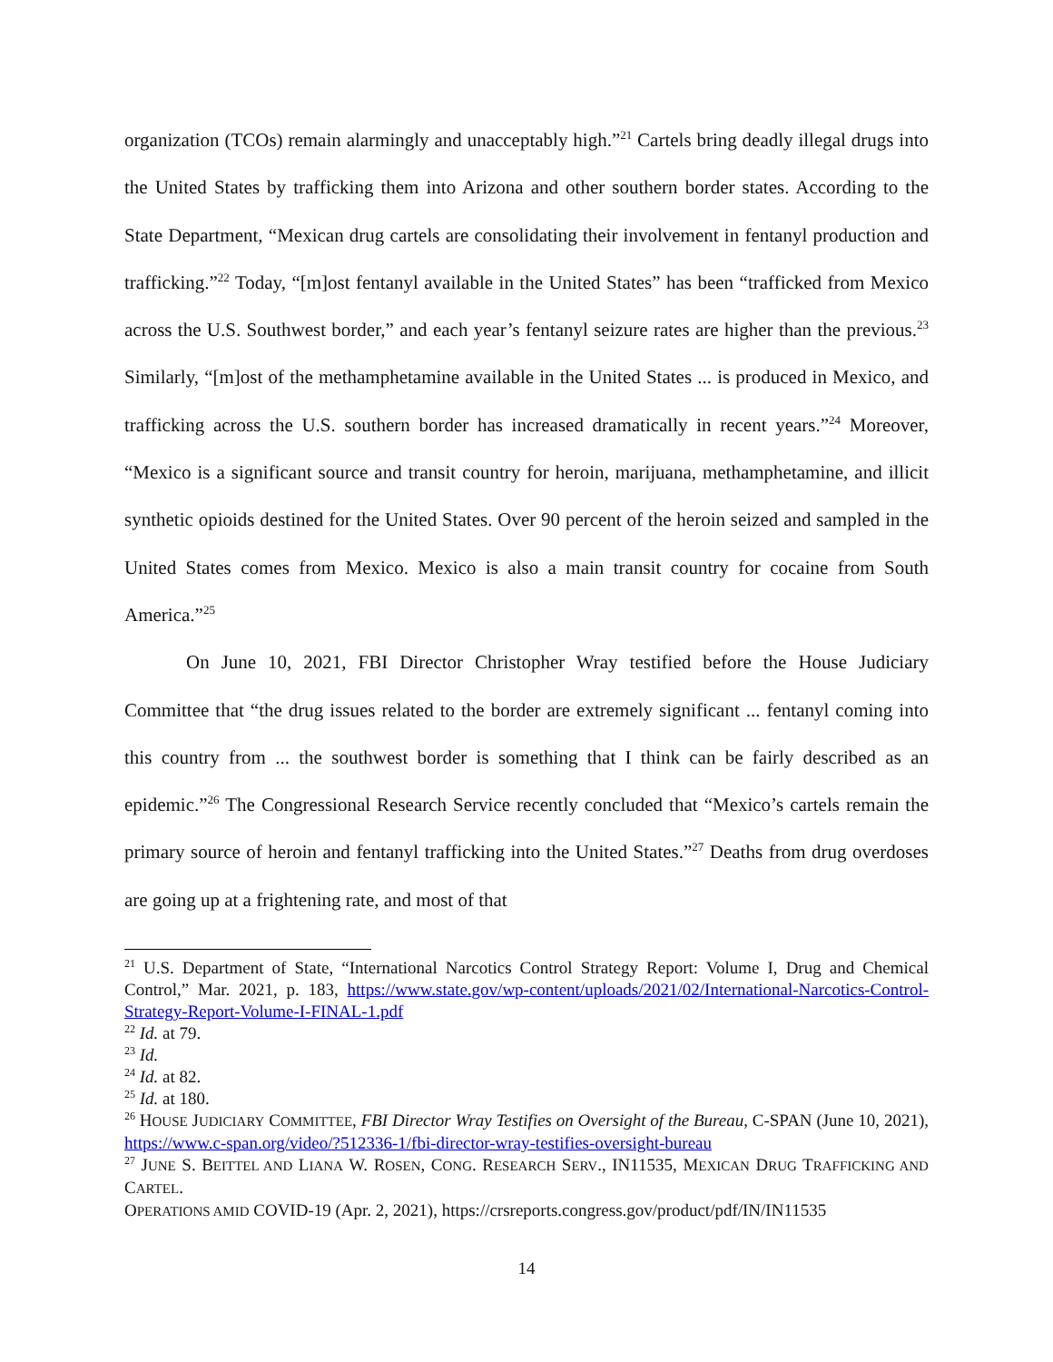organization (TCOs) remain alarmingly and unacceptably high.”<sup>21</sup> Cartels bring deadly illegal drugs into the United States by trafficking them into Arizona and other southern border states. According to the State Department, “Mexican drug cartels are consolidating their involvement in fentanyl production and trafficking.”<sup>22</sup> Today, “[m]ost fentanyl available in the United States” has been “trafficked from Mexico across the U.S. Southwest border,” and each year’s fentanyl seizure rates are higher than the previous.<sup>23</sup> Similarly, “[m]ost of the methamphetamine available in the United States ... is produced in Mexico, and trafficking across the U.S. southern border has increased dramatically in recent years.”<sup>24</sup> Moreover, “Mexico is a significant source and transit country for heroin, marijuana, methamphetamine, and illicit synthetic opioids destined for the United States. Over 90 percent of the heroin seized and sampled in the United States comes from Mexico. Mexico is also a main transit country for cocaine from South America.”<sup>25</sup>
On June 10, 2021, FBI Director Christopher Wray testified before the House Judiciary Committee that “the drug issues related to the border are extremely significant ... fentanyl coming into this country from ... the southwest border is something that I think can be fairly described as an epidemic.”<sup>26</sup> The Congressional Research Service recently concluded that “Mexico’s cartels remain the primary source of heroin and fentanyl trafficking into the United States.”<sup>27</sup> Deaths from drug overdoses are going up at a frightening rate, and most of that
<sup>21</sup> U.S. Department of State, “International Narcotics Control Strategy Report: Volume I, Drug and Chemical Control,” Mar. 2021, p. 183, https://www.state.gov/wp-content/uploads/2021/02/International-Narcotics-Control-Strategy-Report-Volume-I-FINAL-1.pdf
<sup>22</sup> Id. at 79.
<sup>23</sup> Id.
<sup>24</sup> Id. at 82.
<sup>25</sup> Id. at 180.
<sup>26</sup> HOUSE JUDICIARY COMMITTEE, FBI Director Wray Testifies on Oversight of the Bureau, C-SPAN (June 10, 2021), https://www.c-span.org/video/?512336-1/fbi-director-wray-testifies-oversight-bureau
<sup>27</sup> JUNE S. BEITTEL AND LIANA W. ROSEN, CONG. RESEARCH SERV., IN11535, MEXICAN DRUG TRAFFICKING AND CARTEL.
OPERATIONS AMID COVID-19 (Apr. 2, 2021), https://crsreports.congress.gov/product/pdf/IN/IN11535
14